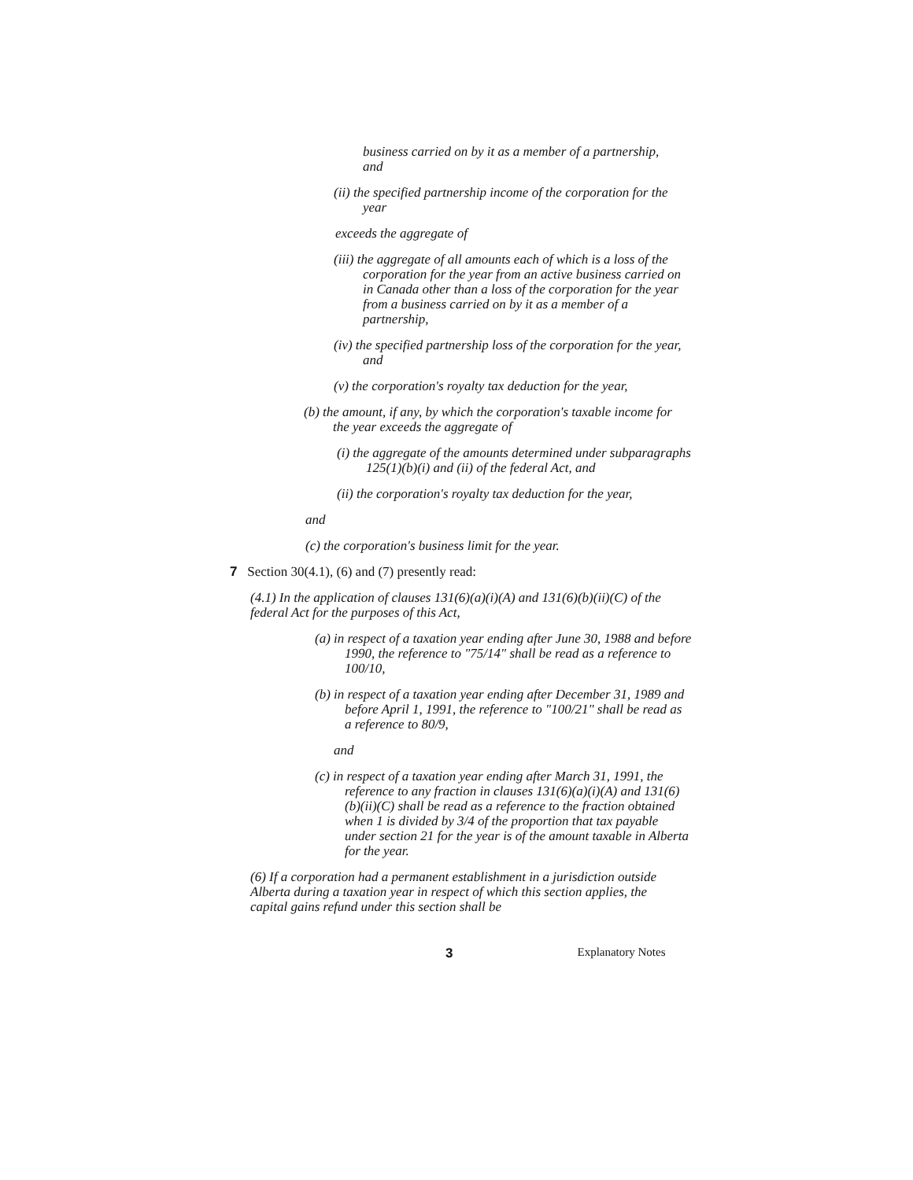business carried on by it as a member of a partnership, and
(ii) the specified partnership income of the corporation for the year
exceeds the aggregate of
(iii) the aggregate of all amounts each of which is a loss of the corporation for the year from an active business carried on in Canada other than a loss of the corporation for the year from a business carried on by it as a member of a partnership,
(iv) the specified partnership loss of the corporation for the year, and
(v) the corporation's royalty tax deduction for the year,
(b) the amount, if any, by which the corporation's taxable income for the year exceeds the aggregate of
(i) the aggregate of the amounts determined under subparagraphs 125(1)(b)(i) and (ii) of the federal Act, and
(ii) the corporation's royalty tax deduction for the year,
and
(c) the corporation's business limit for the year.
7 Section 30(4.1), (6) and (7) presently read:
(4.1) In the application of clauses 131(6)(a)(i)(A) and 131(6)(b)(ii)(C) of the federal Act for the purposes of this Act,
(a) in respect of a taxation year ending after June 30, 1988 and before 1990, the reference to "75/14" shall be read as a reference to 100/10,
(b) in respect of a taxation year ending after December 31, 1989 and before April 1, 1991, the reference to "100/21" shall be read as a reference to 80/9,
and
(c) in respect of a taxation year ending after March 31, 1991, the reference to any fraction in clauses 131(6)(a)(i)(A) and 131(6)(b)(ii)(C) shall be read as a reference to the fraction obtained when 1 is divided by 3/4 of the proportion that tax payable under section 21 for the year is of the amount taxable in Alberta for the year.
(6) If a corporation had a permanent establishment in a jurisdiction outside Alberta during a taxation year in respect of which this section applies, the capital gains refund under this section shall be
3 Explanatory Notes